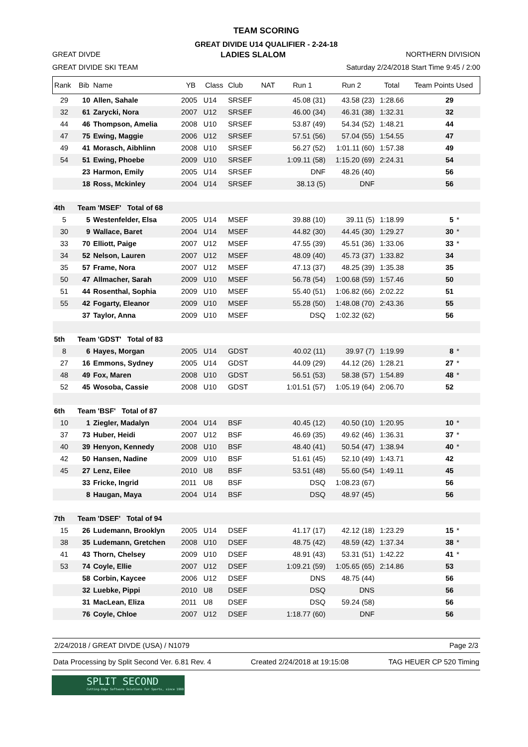TEAM SCORING
GREAT DIVIDE U14 QUALIFIER - 2-24-18
GREAT DIVDE LADIES SLALOM NORTHERN DIVISION
GREAT DIVIDE SKI TEAM Saturday 2/24/2018 Start Time 9:45 / 2:00
| Rank | Bib | Name | YB | Class | Club | NAT | Run 1 | Run 2 | Total | Team Points Used | |
| --- | --- | --- | --- | --- | --- | --- | --- | --- | --- | --- | --- |
| 29 | 10 | Allen, Sahale | 2005 | U14 | SRSEF | | 45.08 (31) | 43.58 (23) | 1:28.66 | 29 | |
| 32 | 61 | Zarycki, Nora | 2007 | U12 | SRSEF | | 46.00 (34) | 46.31 (38) | 1:32.31 | 32 | |
| 44 | 46 | Thompson, Amelia | 2008 | U10 | SRSEF | | 53.87 (49) | 54.34 (52) | 1:48.21 | 44 | |
| 47 | 75 | Ewing, Maggie | 2006 | U12 | SRSEF | | 57.51 (56) | 57.04 (55) | 1:54.55 | 47 | |
| 49 | 41 | Morasch, Aibhlinn | 2008 | U10 | SRSEF | | 56.27 (52) | 1:01.11 (60) | 1:57.38 | 49 | |
| 54 | 51 | Ewing, Phoebe | 2009 | U10 | SRSEF | | 1:09.11 (58) | 1:15.20 (69) | 2:24.31 | 54 | |
| | 23 | Harmon, Emily | 2005 | U14 | SRSEF | | DNF | 48.26 (40) | | 56 | |
| | 18 | Ross, Mckinley | 2004 | U14 | SRSEF | | 38.13 (5) | DNF | | 56 | |
| 4th | Team 'MSEF' Total of 68 | | | | | | | | | | |
| 5 | 5 | Westenfelder, Elsa | 2005 | U14 | MSEF | | 39.88 (10) | 39.11 (5) | 1:18.99 | 5 | * |
| 30 | 9 | Wallace, Baret | 2004 | U14 | MSEF | | 44.82 (30) | 44.45 (30) | 1:29.27 | 30 | * |
| 33 | 70 | Elliott, Paige | 2007 | U12 | MSEF | | 47.55 (39) | 45.51 (36) | 1:33.06 | 33 | * |
| 34 | 52 | Nelson, Lauren | 2007 | U12 | MSEF | | 48.09 (40) | 45.73 (37) | 1:33.82 | 34 | |
| 35 | 57 | Frame, Nora | 2007 | U12 | MSEF | | 47.13 (37) | 48.25 (39) | 1:35.38 | 35 | |
| 50 | 47 | Allmacher, Sarah | 2009 | U10 | MSEF | | 56.78 (54) | 1:00.68 (59) | 1:57.46 | 50 | |
| 51 | 44 | Rosenthal, Sophia | 2009 | U10 | MSEF | | 55.40 (51) | 1:06.82 (66) | 2:02.22 | 51 | |
| 55 | 42 | Fogarty, Eleanor | 2009 | U10 | MSEF | | 55.28 (50) | 1:48.08 (70) | 2:43.36 | 55 | |
| | 37 | Taylor, Anna | 2009 | U10 | MSEF | | DSQ | 1:02.32 (62) | | 56 | |
| 5th | Team 'GDST' Total of 83 | | | | | | | | | | |
| 8 | 6 | Hayes, Morgan | 2005 | U14 | GDST | | 40.02 (11) | 39.97 (7) | 1:19.99 | 8 | * |
| 27 | 16 | Emmons, Sydney | 2005 | U14 | GDST | | 44.09 (29) | 44.12 (26) | 1:28.21 | 27 | * |
| 48 | 49 | Fox, Maren | 2008 | U10 | GDST | | 56.51 (53) | 58.38 (57) | 1:54.89 | 48 | * |
| 52 | 45 | Wosoba, Cassie | 2008 | U10 | GDST | | 1:01.51 (57) | 1:05.19 (64) | 2:06.70 | 52 | |
| 6th | Team 'BSF' Total of 87 | | | | | | | | | | |
| 10 | 1 | Ziegler, Madalyn | 2004 | U14 | BSF | | 40.45 (12) | 40.50 (10) | 1:20.95 | 10 | * |
| 37 | 73 | Huber, Heidi | 2007 | U12 | BSF | | 46.69 (35) | 49.62 (46) | 1:36.31 | 37 | * |
| 40 | 39 | Henyon, Kennedy | 2008 | U10 | BSF | | 48.40 (41) | 50.54 (47) | 1:38.94 | 40 | * |
| 42 | 50 | Hansen, Nadine | 2009 | U10 | BSF | | 51.61 (45) | 52.10 (49) | 1:43.71 | 42 | |
| 45 | 27 | Lenz, Eilee | 2010 | U8 | BSF | | 53.51 (48) | 55.60 (54) | 1:49.11 | 45 | |
| | 33 | Fricke, Ingrid | 2011 | U8 | BSF | | DSQ | 1:08.23 (67) | | 56 | |
| | 8 | Haugan, Maya | 2004 | U14 | BSF | | DSQ | 48.97 (45) | | 56 | |
| 7th | Team 'DSEF' Total of 94 | | | | | | | | | | |
| 15 | 26 | Ludemann, Brooklyn | 2005 | U14 | DSEF | | 41.17 (17) | 42.12 (18) | 1:23.29 | 15 | * |
| 38 | 35 | Ludemann, Gretchen | 2008 | U10 | DSEF | | 48.75 (42) | 48.59 (42) | 1:37.34 | 38 | * |
| 41 | 43 | Thorn, Chelsey | 2009 | U10 | DSEF | | 48.91 (43) | 53.31 (51) | 1:42.22 | 41 | * |
| 53 | 74 | Coyle, Ellie | 2007 | U12 | DSEF | | 1:09.21 (59) | 1:05.65 (65) | 2:14.86 | 53 | |
| | 58 | Corbin, Kaycee | 2006 | U12 | DSEF | | DNS | 48.75 (44) | | 56 | |
| | 32 | Luebke, Pippi | 2010 | U8 | DSEF | | DSQ | DNS | | 56 | |
| | 31 | MacLean, Eliza | 2011 | U8 | DSEF | | DSQ | 59.24 (58) | | 56 | |
| | 76 | Coyle, Chloe | 2007 | U12 | DSEF | | 1:18.77 (60) | DNF | | 56 | |
2/24/2018 / GREAT DIVDE (USA) / N1079 Page 2/3
Data Processing by Split Second Ver. 6.81 Rev. 4 Created 2/24/2018 at 19:15:08 TAG HEUER CP 520 Timing
SPLIT SECOND
Cutting-Edge Software Solutions for Sports, since 1990